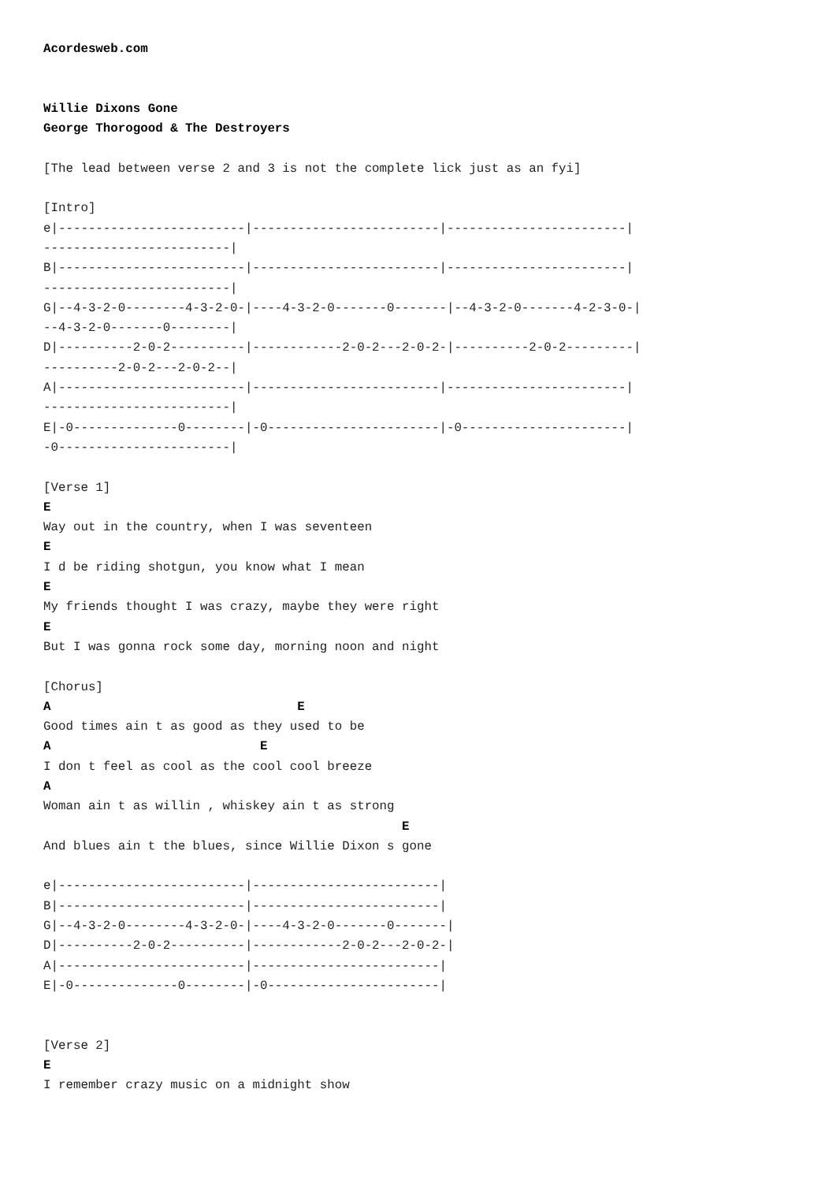Acordesweb.com


Willie Dixons Gone
George Thorogood & The Destroyers

[The lead between verse 2 and 3 is not the complete lick just as an fyi]

[Intro]
e|-------------------------|-------------------------|------------------------|
-------------------------|
B|-------------------------|-------------------------|------------------------|
-------------------------|
G|--4-3-2-0--------4-3-2-0-|----4-3-2-0-------0-------|--4-3-2-0-------4-2-3-0-|
--4-3-2-0-------0--------|
D|----------2-0-2----------|------------2-0-2---2-0-2-|----------2-0-2---------|
----------2-0-2---2-0-2--|
A|-------------------------|-------------------------|------------------------|
-------------------------|
E|-0--------------0--------|-0-----------------------|-0----------------------|
-0-----------------------|

[Verse 1]
E
Way out in the country, when I was seventeen
E
I d be riding shotgun, you know what I mean
E
My friends thought I was crazy, maybe they were right
E
But I was gonna rock some day, morning noon and night

[Chorus]
A                                 E
Good times ain t as good as they used to be
A                            E
I don t feel as cool as the cool cool breeze
A
Woman ain t as willin , whiskey ain t as strong
                                                E
And blues ain t the blues, since Willie Dixon s gone

e|-------------------------|-------------------------|
B|-------------------------|-------------------------|
G|--4-3-2-0--------4-3-2-0-|----4-3-2-0-------0-------|
D|----------2-0-2----------|------------2-0-2---2-0-2-|
A|-------------------------|-------------------------|
E|-0--------------0--------|-0-----------------------|


[Verse 2]
E
I remember crazy music on a midnight show